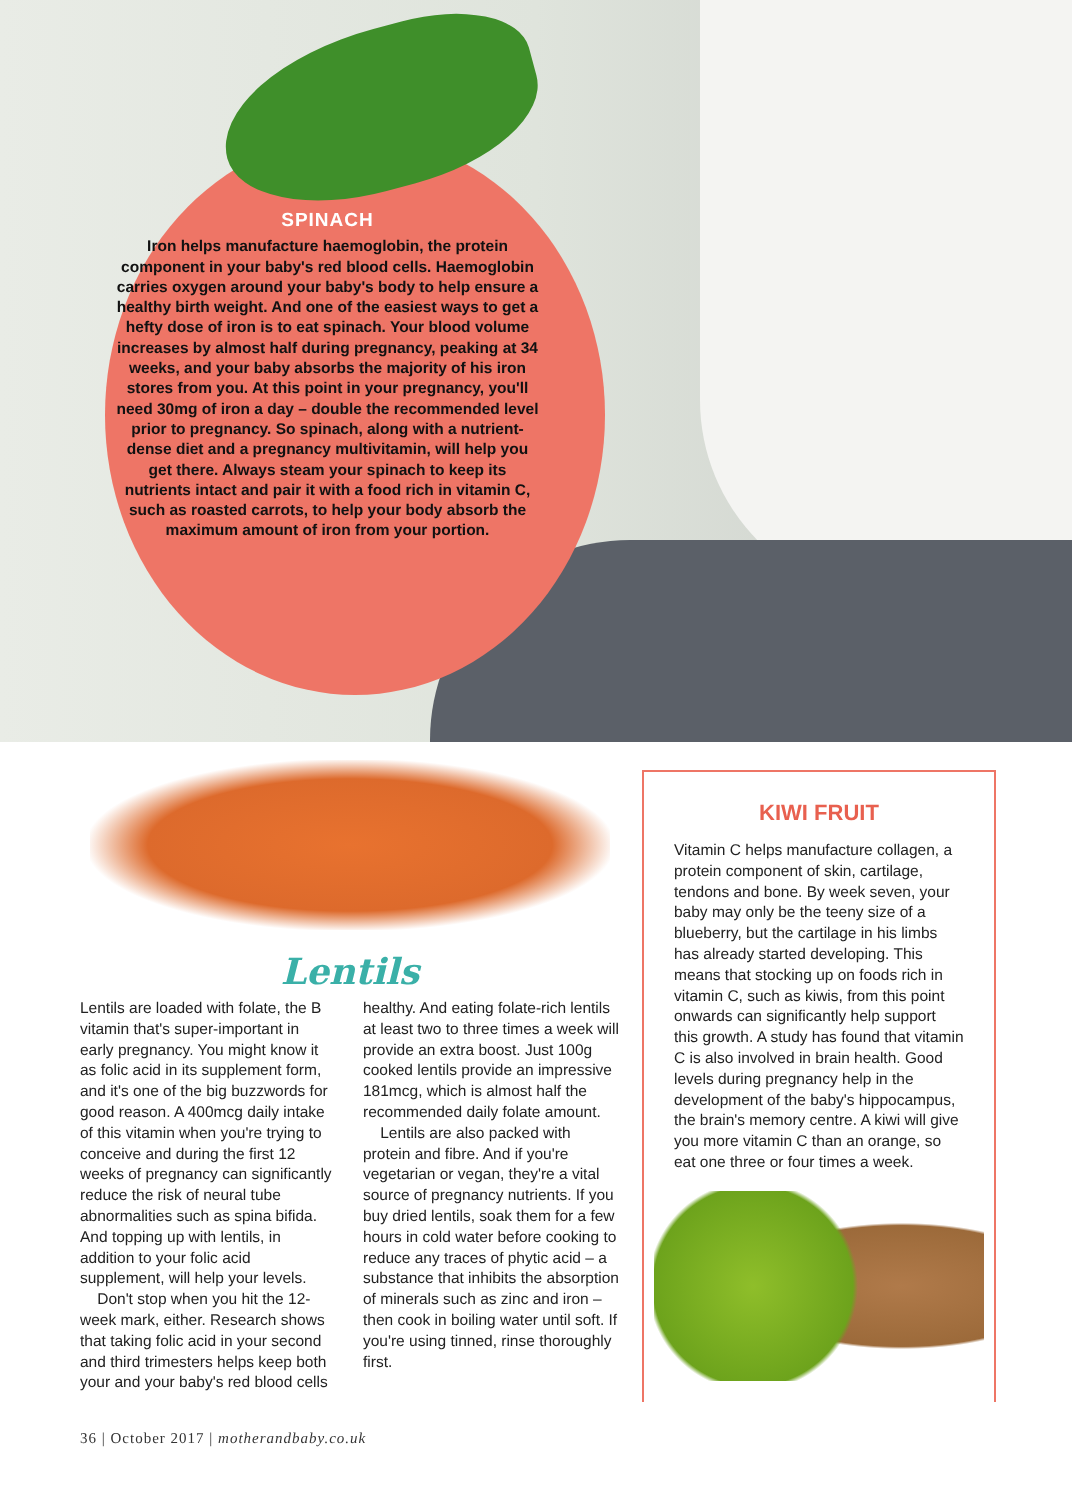SPINACH
Iron helps manufacture haemoglobin, the protein component in your baby's red blood cells. Haemoglobin carries oxygen around your baby's body to help ensure a healthy birth weight. And one of the easiest ways to get a hefty dose of iron is to eat spinach. Your blood volume increases by almost half during pregnancy, peaking at 34 weeks, and your baby absorbs the majority of his iron stores from you. At this point in your pregnancy, you'll need 30mg of iron a day – double the recommended level prior to pregnancy. So spinach, along with a nutrient-dense diet and a pregnancy multivitamin, will help you get there. Always steam your spinach to keep its nutrients intact and pair it with a food rich in vitamin C, such as roasted carrots, to help your body absorb the maximum amount of iron from your portion.
Lentils
Lentils are loaded with folate, the B vitamin that's super-important in early pregnancy. You might know it as folic acid in its supplement form, and it's one of the big buzzwords for good reason. A 400mcg daily intake of this vitamin when you're trying to conceive and during the first 12 weeks of pregnancy can significantly reduce the risk of neural tube abnormalities such as spina bifida. And topping up with lentils, in addition to your folic acid supplement, will help your levels.
Don't stop when you hit the 12-week mark, either. Research shows that taking folic acid in your second and third trimesters helps keep both your and your baby's red blood cells healthy. And eating folate-rich lentils at least two to three times a week will provide an extra boost. Just 100g cooked lentils provide an impressive 181mcg, which is almost half the recommended daily folate amount.
Lentils are also packed with protein and fibre. And if you're vegetarian or vegan, they're a vital source of pregnancy nutrients. If you buy dried lentils, soak them for a few hours in cold water before cooking to reduce any traces of phytic acid – a substance that inhibits the absorption of minerals such as zinc and iron – then cook in boiling water until soft. If you're using tinned, rinse thoroughly first.
KIWI FRUIT
Vitamin C helps manufacture collagen, a protein component of skin, cartilage, tendons and bone. By week seven, your baby may only be the teeny size of a blueberry, but the cartilage in his limbs has already started developing. This means that stocking up on foods rich in vitamin C, such as kiwis, from this point onwards can significantly help support this growth. A study has found that vitamin C is also involved in brain health. Good levels during pregnancy help in the development of the baby's hippocampus, the brain's memory centre. A kiwi will give you more vitamin C than an orange, so eat one three or four times a week.
36 | October 2017 | motherandbaby.co.uk